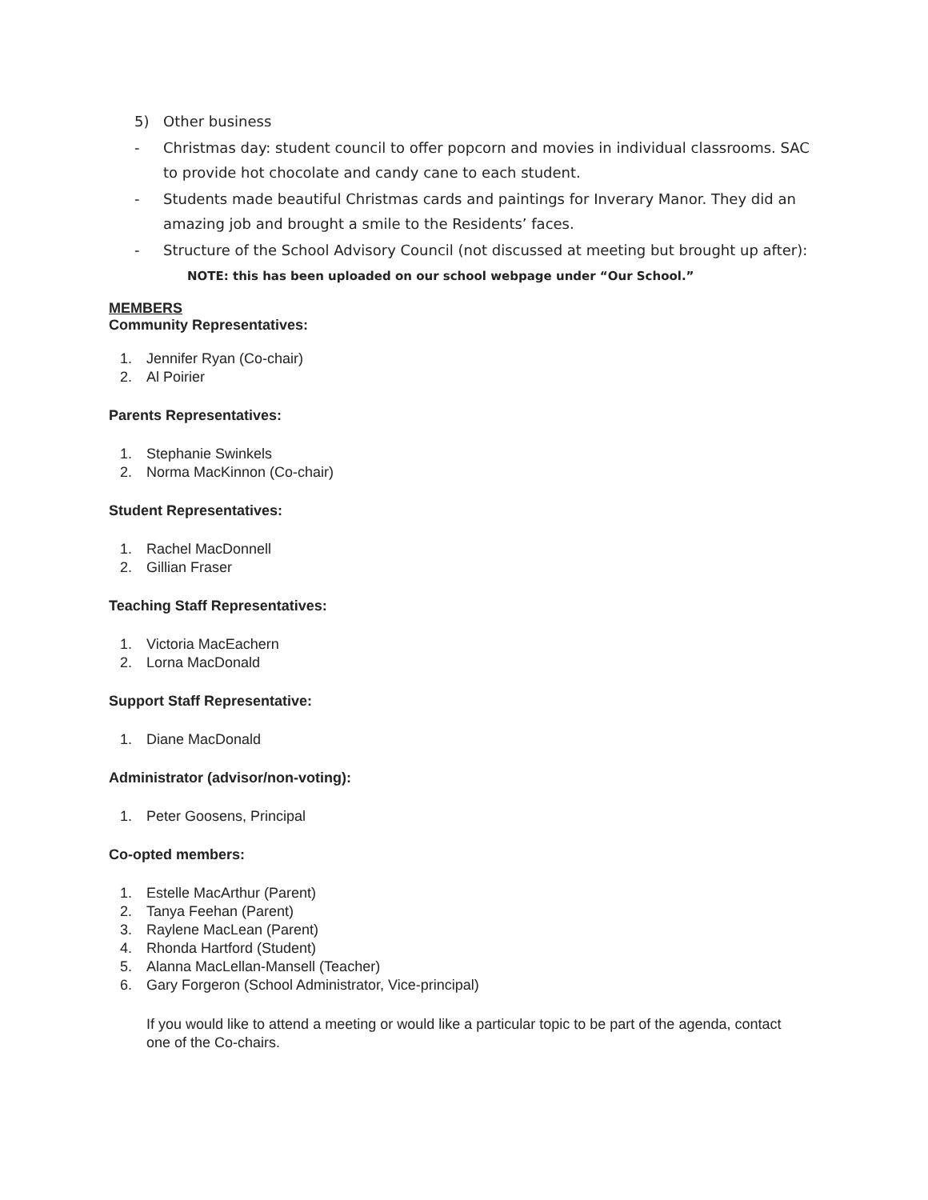5) Other business
- Christmas day: student council to offer popcorn and movies in individual classrooms. SAC to provide hot chocolate and candy cane to each student.
- Students made beautiful Christmas cards and paintings for Inverary Manor. They did an amazing job and brought a smile to the Residents’ faces.
- Structure of the School Advisory Council (not discussed at meeting but brought up after): NOTE: this has been uploaded on our school webpage under “Our School.”
MEMBERS
Community Representatives:
1. Jennifer Ryan (Co-chair)
2. Al Poirier
Parents Representatives:
1. Stephanie Swinkels
2. Norma MacKinnon (Co-chair)
Student Representatives:
1. Rachel MacDonnell
2. Gillian Fraser
Teaching Staff Representatives:
1. Victoria MacEachern
2. Lorna MacDonald
Support Staff Representative:
1. Diane MacDonald
Administrator (advisor/non-voting):
1. Peter Goosens, Principal
Co-opted members:
1. Estelle MacArthur (Parent)
2. Tanya Feehan (Parent)
3. Raylene MacLean (Parent)
4. Rhonda Hartford (Student)
5. Alanna MacLellan-Mansell (Teacher)
6. Gary Forgeron (School Administrator, Vice-principal)
If you would like to attend a meeting or would like a particular topic to be part of the agenda, contact one of the Co-chairs.